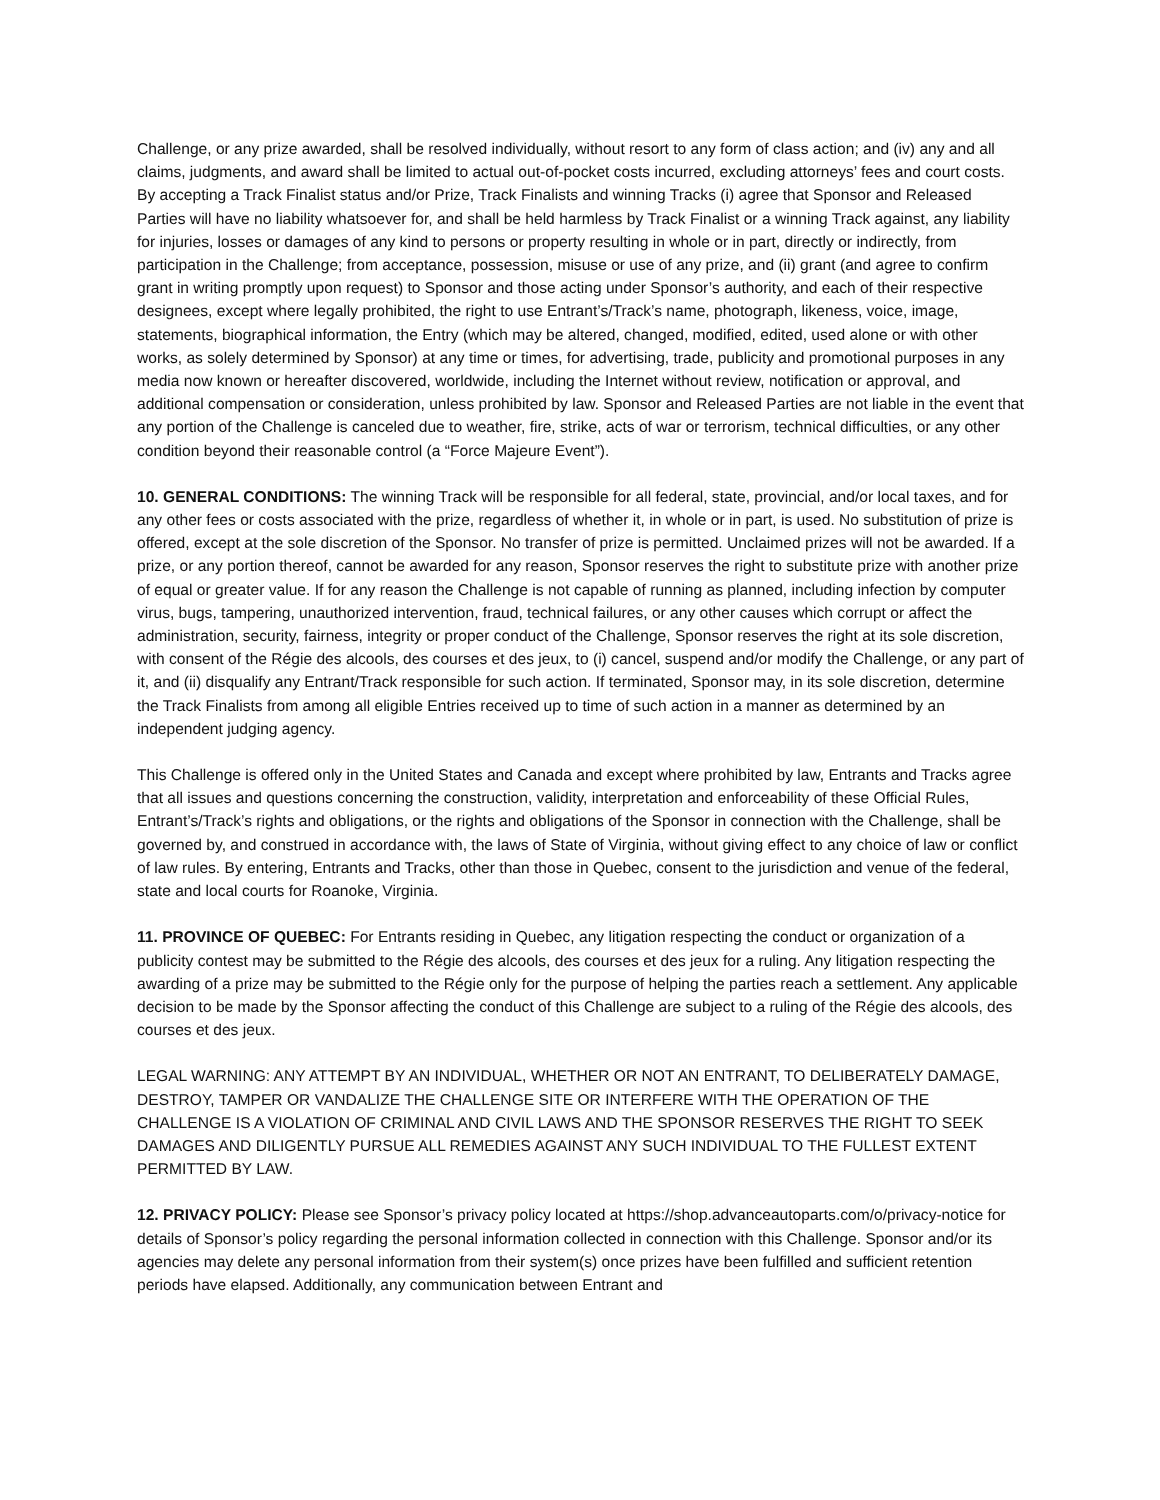Challenge, or any prize awarded, shall be resolved individually, without resort to any form of class action; and (iv) any and all claims, judgments, and award shall be limited to actual out-of-pocket costs incurred, excluding attorneys’ fees and court costs. By accepting a Track Finalist status and/or Prize, Track Finalists and winning Tracks (i) agree that Sponsor and Released Parties will have no liability whatsoever for, and shall be held harmless by Track Finalist or a winning Track against, any liability for injuries, losses or damages of any kind to persons or property resulting in whole or in part, directly or indirectly, from participation in the Challenge; from acceptance, possession, misuse or use of any prize, and (ii) grant (and agree to confirm grant in writing promptly upon request) to Sponsor and those acting under Sponsor’s authority, and each of their respective designees, except where legally prohibited, the right to use Entrant’s/Track’s name, photograph, likeness, voice, image, statements, biographical information, the Entry (which may be altered, changed, modified, edited, used alone or with other works, as solely determined by Sponsor) at any time or times, for advertising, trade, publicity and promotional purposes in any media now known or hereafter discovered, worldwide, including the Internet without review, notification or approval, and additional compensation or consideration, unless prohibited by law. Sponsor and Released Parties are not liable in the event that any portion of the Challenge is canceled due to weather, fire, strike, acts of war or terrorism, technical difficulties, or any other condition beyond their reasonable control (a “Force Majeure Event”).
10. GENERAL CONDITIONS: The winning Track will be responsible for all federal, state, provincial, and/or local taxes, and for any other fees or costs associated with the prize, regardless of whether it, in whole or in part, is used. No substitution of prize is offered, except at the sole discretion of the Sponsor. No transfer of prize is permitted. Unclaimed prizes will not be awarded. If a prize, or any portion thereof, cannot be awarded for any reason, Sponsor reserves the right to substitute prize with another prize of equal or greater value. If for any reason the Challenge is not capable of running as planned, including infection by computer virus, bugs, tampering, unauthorized intervention, fraud, technical failures, or any other causes which corrupt or affect the administration, security, fairness, integrity or proper conduct of the Challenge, Sponsor reserves the right at its sole discretion, with consent of the Régie des alcools, des courses et des jeux, to (i) cancel, suspend and/or modify the Challenge, or any part of it, and (ii) disqualify any Entrant/Track responsible for such action. If terminated, Sponsor may, in its sole discretion, determine the Track Finalists from among all eligible Entries received up to time of such action in a manner as determined by an independent judging agency.
This Challenge is offered only in the United States and Canada and except where prohibited by law, Entrants and Tracks agree that all issues and questions concerning the construction, validity, interpretation and enforceability of these Official Rules, Entrant’s/Track’s rights and obligations, or the rights and obligations of the Sponsor in connection with the Challenge, shall be governed by, and construed in accordance with, the laws of State of Virginia, without giving effect to any choice of law or conflict of law rules. By entering, Entrants and Tracks, other than those in Quebec, consent to the jurisdiction and venue of the federal, state and local courts for Roanoke, Virginia.
11. PROVINCE OF QUEBEC: For Entrants residing in Quebec, any litigation respecting the conduct or organization of a publicity contest may be submitted to the Régie des alcools, des courses et des jeux for a ruling. Any litigation respecting the awarding of a prize may be submitted to the Régie only for the purpose of helping the parties reach a settlement. Any applicable decision to be made by the Sponsor affecting the conduct of this Challenge are subject to a ruling of the Régie des alcools, des courses et des jeux.
LEGAL WARNING: ANY ATTEMPT BY AN INDIVIDUAL, WHETHER OR NOT AN ENTRANT, TO DELIBERATELY DAMAGE, DESTROY, TAMPER OR VANDALIZE THE CHALLENGE SITE OR INTERFERE WITH THE OPERATION OF THE CHALLENGE IS A VIOLATION OF CRIMINAL AND CIVIL LAWS AND THE SPONSOR RESERVES THE RIGHT TO SEEK DAMAGES AND DILIGENTLY PURSUE ALL REMEDIES AGAINST ANY SUCH INDIVIDUAL TO THE FULLEST EXTENT PERMITTED BY LAW.
12. PRIVACY POLICY: Please see Sponsor’s privacy policy located at https://shop.advanceautoparts.com/o/privacy-notice for details of Sponsor’s policy regarding the personal information collected in connection with this Challenge. Sponsor and/or its agencies may delete any personal information from their system(s) once prizes have been fulfilled and sufficient retention periods have elapsed. Additionally, any communication between Entrant and